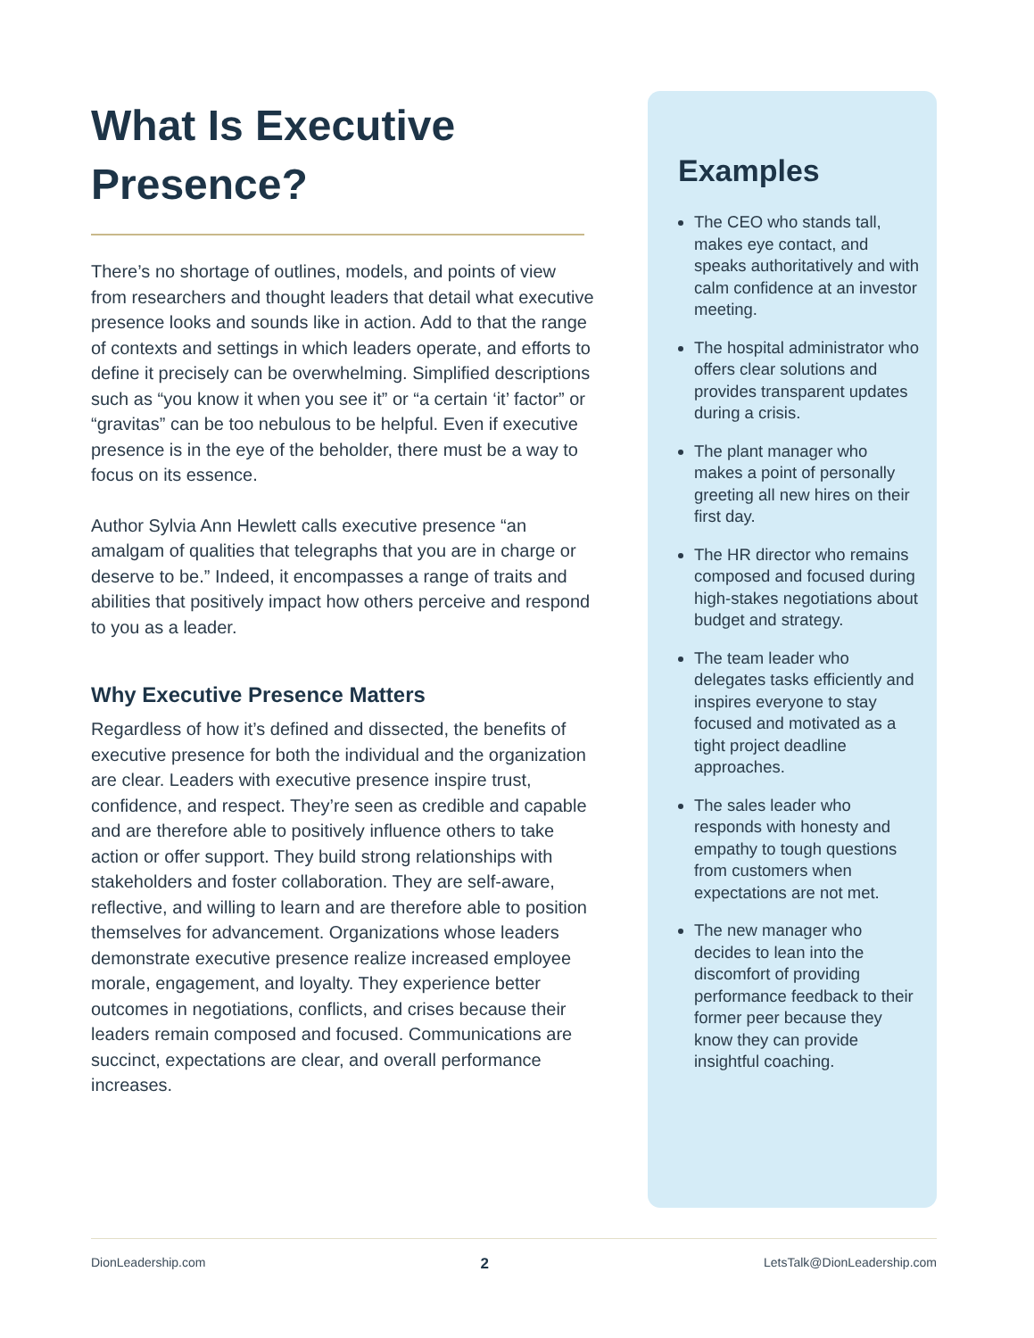What Is Executive Presence?
There’s no shortage of outlines, models, and points of view from researchers and thought leaders that detail what executive presence looks and sounds like in action. Add to that the range of contexts and settings in which leaders operate, and efforts to define it precisely can be overwhelming. Simplified descriptions such as “you know it when you see it” or “a certain ‘it’ factor” or “gravitas” can be too nebulous to be helpful. Even if executive presence is in the eye of the beholder, there must be a way to focus on its essence.
Author Sylvia Ann Hewlett calls executive presence “an amalgam of qualities that telegraphs that you are in charge or deserve to be.” Indeed, it encompasses a range of traits and abilities that positively impact how others perceive and respond to you as a leader.
Why Executive Presence Matters
Regardless of how it’s defined and dissected, the benefits of executive presence for both the individual and the organization are clear. Leaders with executive presence inspire trust, confidence, and respect. They’re seen as credible and capable and are therefore able to positively influence others to take action or offer support. They build strong relationships with stakeholders and foster collaboration. They are self-aware, reflective, and willing to learn and are therefore able to position themselves for advancement. Organizations whose leaders demonstrate executive presence realize increased employee morale, engagement, and loyalty. They experience better outcomes in negotiations, conflicts, and crises because their leaders remain composed and focused. Communications are succinct, expectations are clear, and overall performance increases.
Examples
The CEO who stands tall, makes eye contact, and speaks authoritatively and with calm confidence at an investor meeting.
The hospital administrator who offers clear solutions and provides transparent updates during a crisis.
The plant manager who makes a point of personally greeting all new hires on their first day.
The HR director who remains composed and focused during high-stakes negotiations about budget and strategy.
The team leader who delegates tasks efficiently and inspires everyone to stay focused and motivated as a tight project deadline approaches.
The sales leader who responds with honesty and empathy to tough questions from customers when expectations are not met.
The new manager who decides to lean into the discomfort of providing performance feedback to their former peer because they know they can provide insightful coaching.
DionLeadership.com 2 LetsTalk@DionLeadership.com